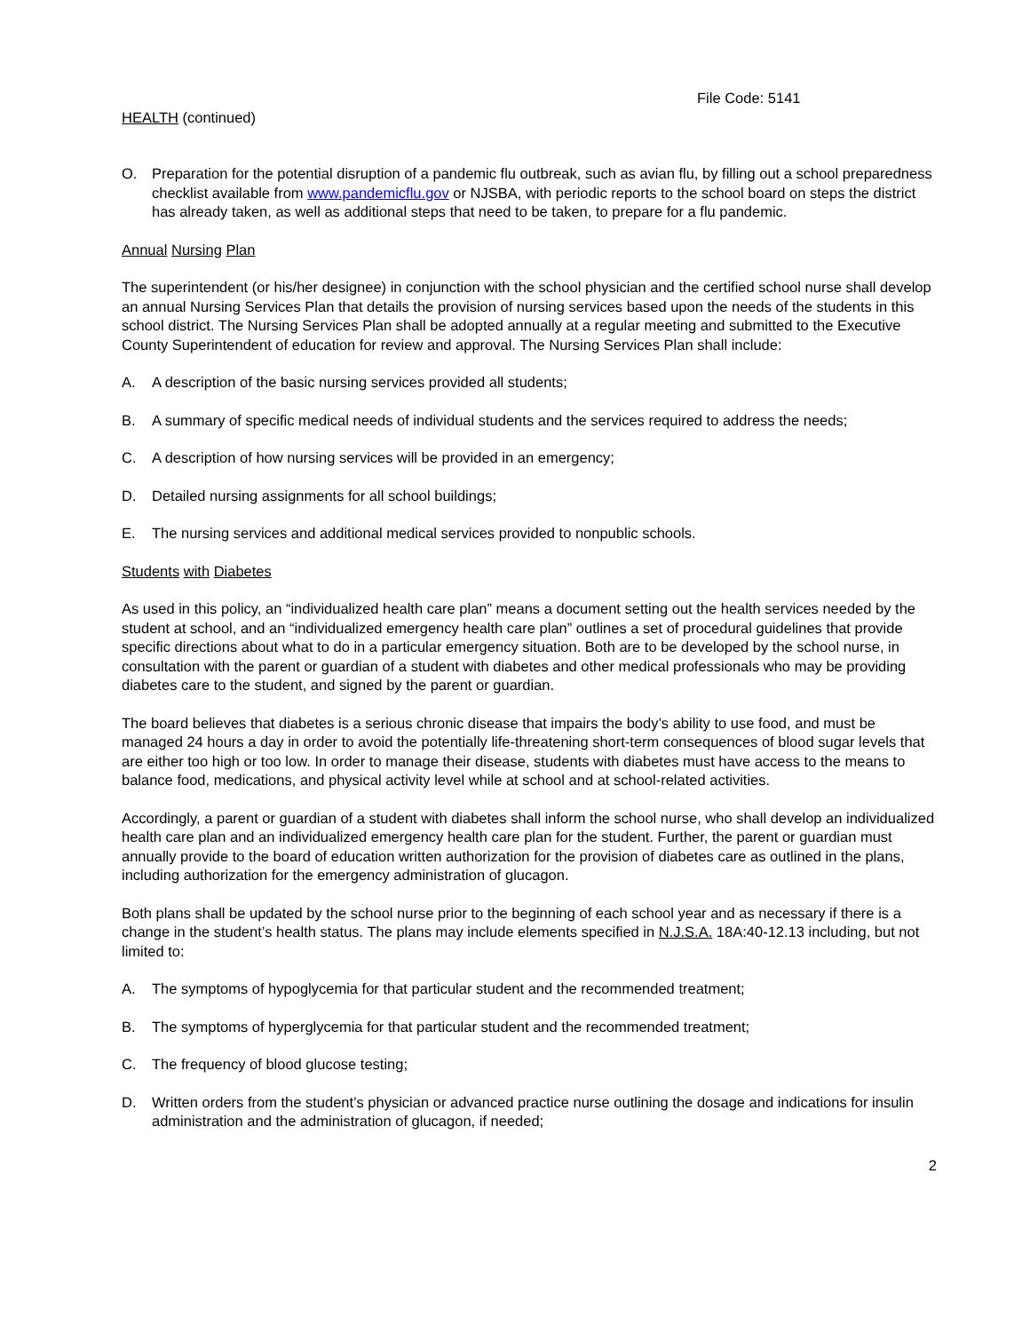File Code: 5141
HEALTH (continued)
O. Preparation for the potential disruption of a pandemic flu outbreak, such as avian flu, by filling out a school preparedness checklist available from www.pandemicflu.gov or NJSBA, with periodic reports to the school board on steps the district has already taken, as well as additional steps that need to be taken, to prepare for a flu pandemic.
Annual Nursing Plan
The superintendent (or his/her designee) in conjunction with the school physician and the certified school nurse shall develop an annual Nursing Services Plan that details the provision of nursing services based upon the needs of the students in this school district. The Nursing Services Plan shall be adopted annually at a regular meeting and submitted to the Executive County Superintendent of education for review and approval. The Nursing Services Plan shall include:
A. A description of the basic nursing services provided all students;
B. A summary of specific medical needs of individual students and the services required to address the needs;
C. A description of how nursing services will be provided in an emergency;
D. Detailed nursing assignments for all school buildings;
E. The nursing services and additional medical services provided to nonpublic schools.
Students with Diabetes
As used in this policy, an “individualized health care plan” means a document setting out the health services needed by the student at school, and an “individualized emergency health care plan” outlines a set of procedural guidelines that provide specific directions about what to do in a particular emergency situation. Both are to be developed by the school nurse, in consultation with the parent or guardian of a student with diabetes and other medical professionals who may be providing diabetes care to the student, and signed by the parent or guardian.
The board believes that diabetes is a serious chronic disease that impairs the body’s ability to use food, and must be managed 24 hours a day in order to avoid the potentially life-threatening short-term consequences of blood sugar levels that are either too high or too low. In order to manage their disease, students with diabetes must have access to the means to balance food, medications, and physical activity level while at school and at school-related activities.
Accordingly, a parent or guardian of a student with diabetes shall inform the school nurse, who shall develop an individualized health care plan and an individualized emergency health care plan for the student. Further, the parent or guardian must annually provide to the board of education written authorization for the provision of diabetes care as outlined in the plans, including authorization for the emergency administration of glucagon.
Both plans shall be updated by the school nurse prior to the beginning of each school year and as necessary if there is a change in the student’s health status. The plans may include elements specified in N.J.S.A. 18A:40-12.13 including, but not limited to:
A. The symptoms of hypoglycemia for that particular student and the recommended treatment;
B. The symptoms of hyperglycemia for that particular student and the recommended treatment;
C. The frequency of blood glucose testing;
D. Written orders from the student’s physician or advanced practice nurse outlining the dosage and indications for insulin administration and the administration of glucagon, if needed;
2